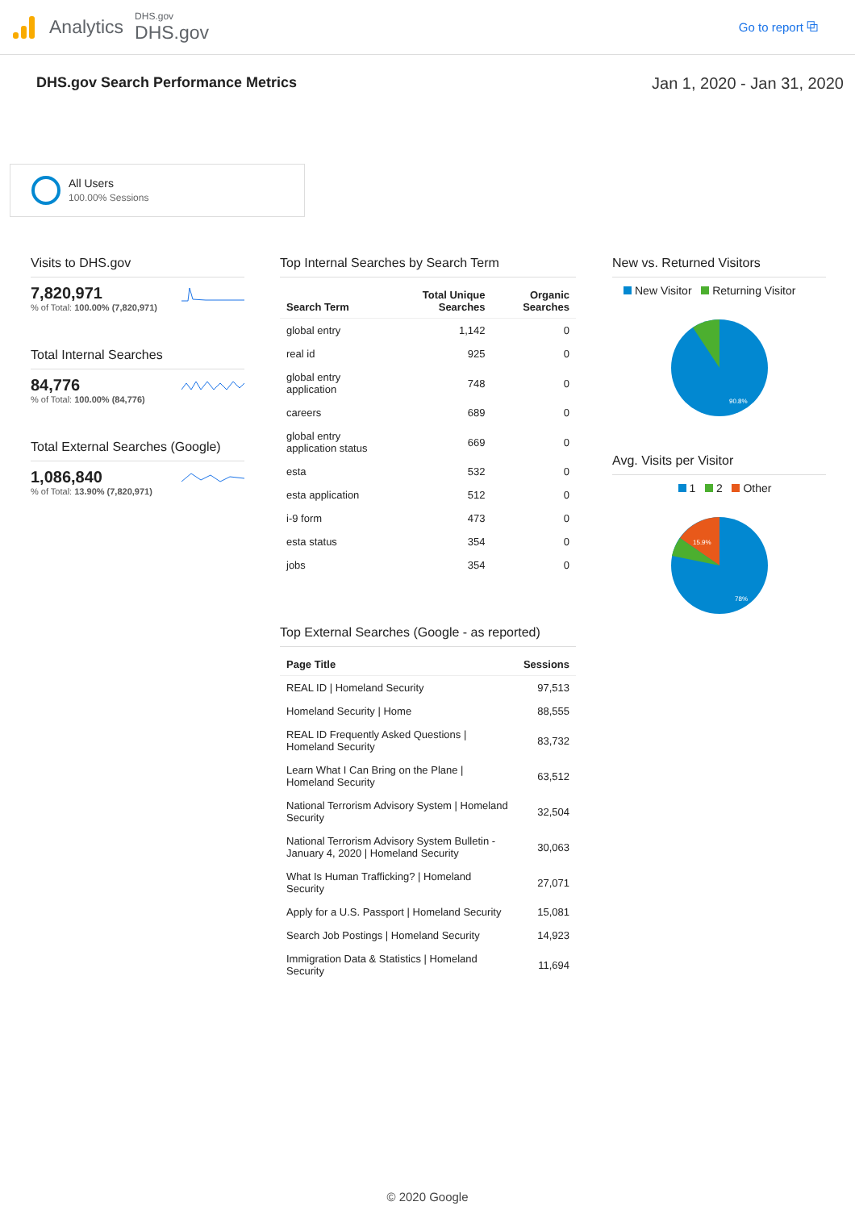Analytics
DHS.gov
DHS.gov
Go to report ⧉
DHS.gov Search Performance Metrics Jan 1, 2020 - Jan 31, 2020
All Users
100.00% Sessions
Visits to DHS.gov
7,820,971
% of Total: 100.00% (7,820,971)
Total Internal Searches
84,776
% of Total: 100.00% (84,776)
Total External Searches (Google)
1,086,840
% of Total: 13.90% (7,820,971)
Top Internal Searches by Search Term
| Search Term | Total Unique Searches | Organic Searches |
| --- | --- | --- |
| global entry | 1,142 | 0 |
| real id | 925 | 0 |
| global entry application | 748 | 0 |
| careers | 689 | 0 |
| global entry application status | 669 | 0 |
| esta | 532 | 0 |
| esta application | 512 | 0 |
| i-9 form | 473 | 0 |
| esta status | 354 | 0 |
| jobs | 354 | 0 |
Top External Searches (Google - as reported)
| Page Title | Sessions |
| --- | --- |
| REAL ID / Homeland Security | 97,513 |
| Homeland Security / Home | 88,555 |
| REAL ID Frequently Asked Questions / Homeland Security | 83,732 |
| Learn What I Can Bring on the Plane / Homeland Security | 63,512 |
| National Terrorism Advisory System / Homeland Security | 32,504 |
| National Terrorism Advisory System Bulletin - January 4, 2020 / Homeland Security | 30,063 |
| What Is Human Trafficking? / Homeland Security | 27,071 |
| Apply for a U.S. Passport / Homeland Security | 15,081 |
| Search Job Postings / Homeland Security | 14,923 |
| Immigration Data & Statistics / Homeland Security | 11,694 |
New vs. Returned Visitors
New Visitor Returning Visitor
90.8%
Avg. Visits per Visitor
1 2 Other
15.9%
78%
© 2020 Google